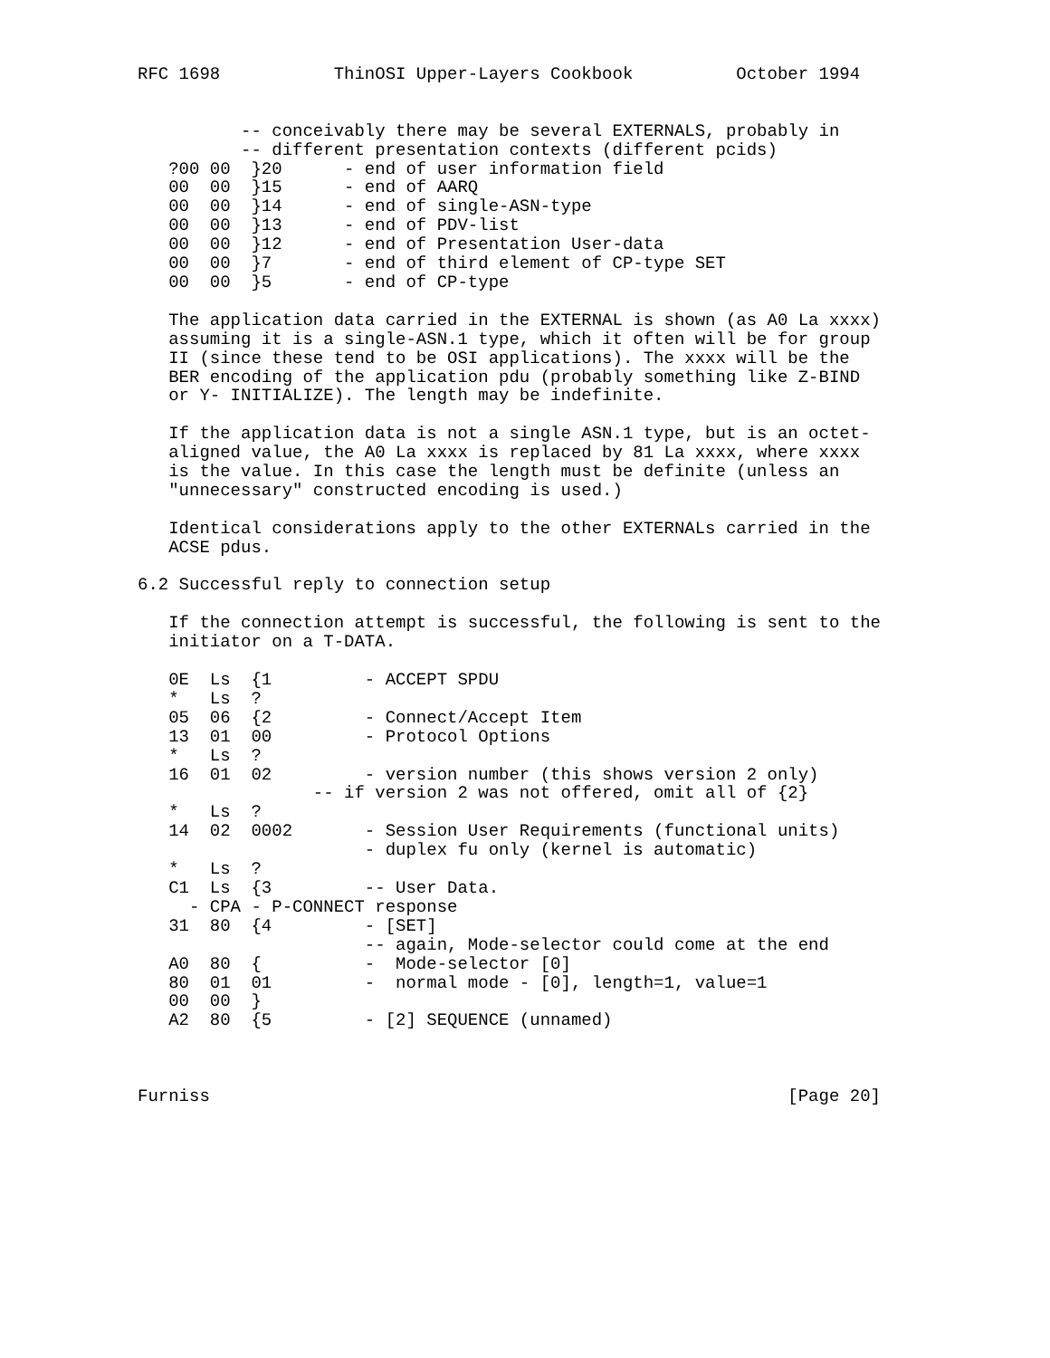RFC 1698           ThinOSI Upper-Layers Cookbook          October 1994


          -- conceivably there may be several EXTERNALS, probably in
          -- different presentation contexts (different pcids)
   ?00 00  }20      - end of user information field
   00  00  }15      - end of AARQ
   00  00  }14      - end of single-ASN-type
   00  00  }13      - end of PDV-list
   00  00  }12      - end of Presentation User-data
   00  00  }7       - end of third element of CP-type SET
   00  00  }5       - end of CP-type

   The application data carried in the EXTERNAL is shown (as A0 La xxxx)
   assuming it is a single-ASN.1 type, which it often will be for group
   II (since these tend to be OSI applications). The xxxx will be the
   BER encoding of the application pdu (probably something like Z-BIND
   or Y- INITIALIZE). The length may be indefinite.

   If the application data is not a single ASN.1 type, but is an octet-
   aligned value, the A0 La xxxx is replaced by 81 La xxxx, where xxxx
   is the value. In this case the length must be definite (unless an
   "unnecessary" constructed encoding is used.)

   Identical considerations apply to the other EXTERNALs carried in the
   ACSE pdus.

6.2 Successful reply to connection setup

   If the connection attempt is successful, the following is sent to the
   initiator on a T-DATA.

   0E  Ls  {1         - ACCEPT SPDU
   *   Ls  ?
   05  06  {2         - Connect/Accept Item
   13  01  00         - Protocol Options
   *   Ls  ?
   16  01  02         - version number (this shows version 2 only)
                 -- if version 2 was not offered, omit all of {2}
   *   Ls  ?
   14  02  0002       - Session User Requirements (functional units)
                      - duplex fu only (kernel is automatic)
   *   Ls  ?
   C1  Ls  {3         -- User Data.
     - CPA - P-CONNECT response
   31  80  {4         - [SET]
                      -- again, Mode-selector could come at the end
   A0  80  {          -  Mode-selector [0]
   80  01  01         -  normal mode - [0], length=1, value=1
   00  00  }
   A2  80  {5         - [2] SEQUENCE (unnamed)



Furniss                                                        [Page 20]